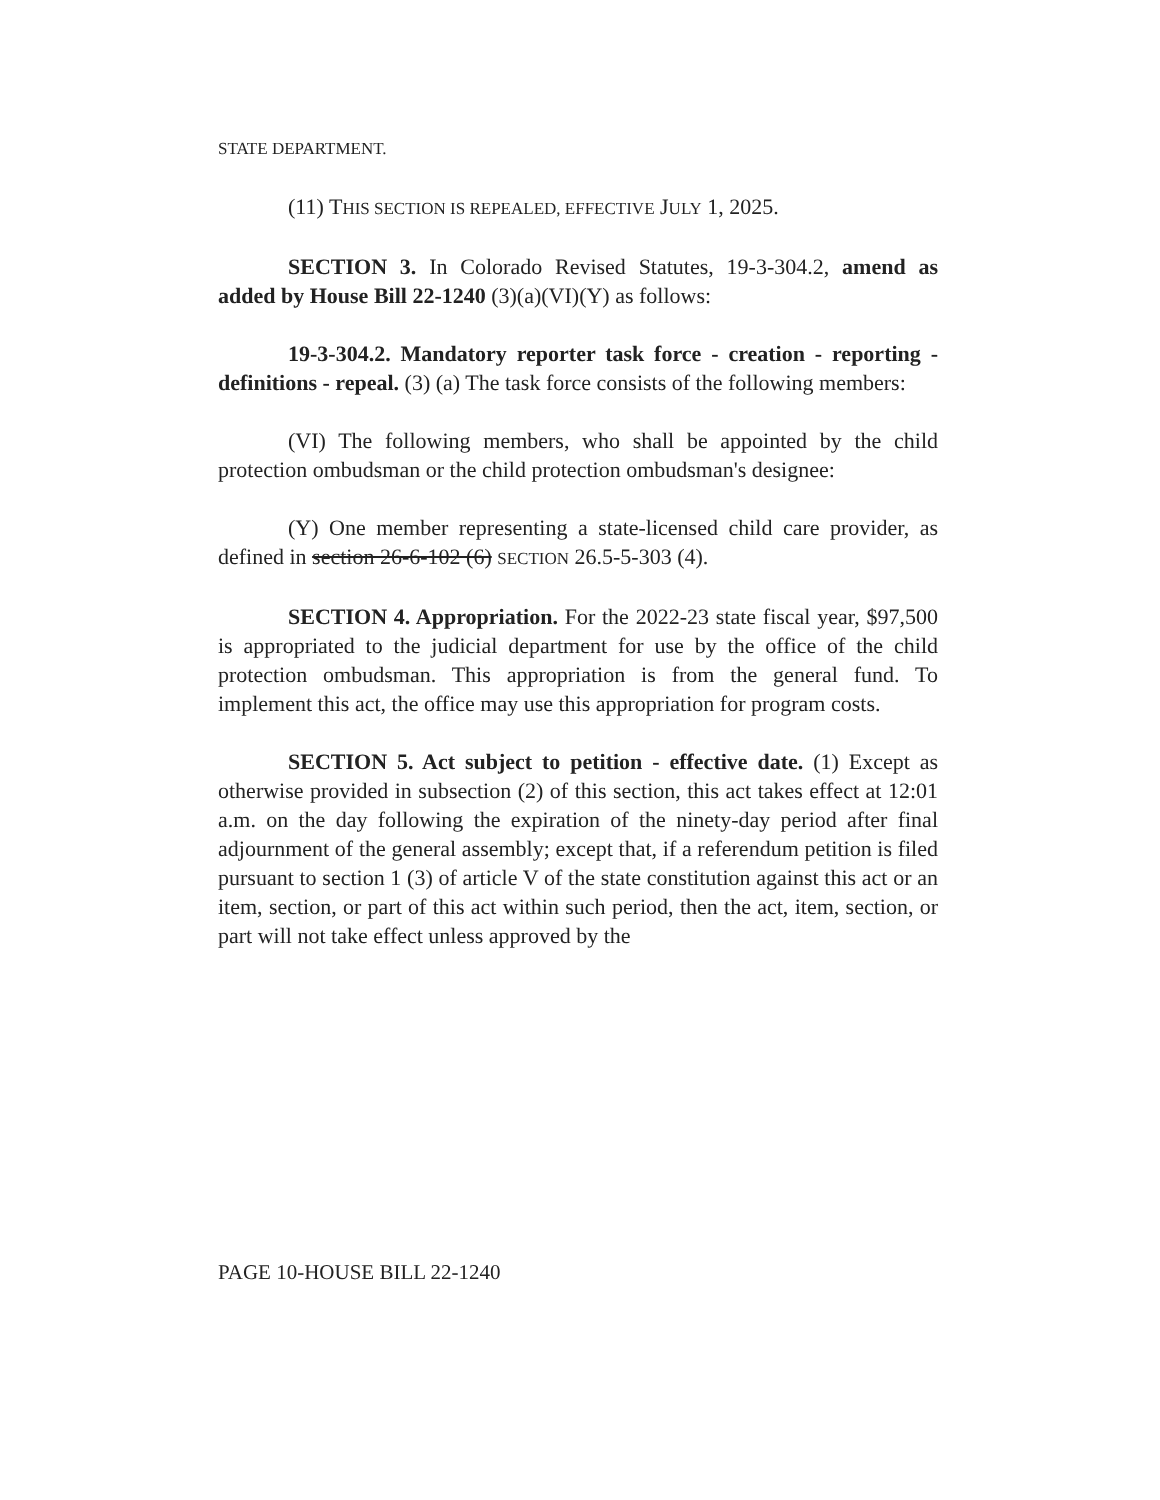STATE DEPARTMENT.
(11) THIS SECTION IS REPEALED, EFFECTIVE JULY 1, 2025.
SECTION 3. In Colorado Revised Statutes, 19-3-304.2, amend as added by House Bill 22-1240 (3)(a)(VI)(Y) as follows:
19-3-304.2. Mandatory reporter task force - creation - reporting - definitions - repeal. (3) (a) The task force consists of the following members:
(VI) The following members, who shall be appointed by the child protection ombudsman or the child protection ombudsman's designee:
(Y) One member representing a state-licensed child care provider, as defined in section 26-6-102 (6) SECTION 26.5-5-303 (4).
SECTION 4. Appropriation. For the 2022-23 state fiscal year, $97,500 is appropriated to the judicial department for use by the office of the child protection ombudsman. This appropriation is from the general fund. To implement this act, the office may use this appropriation for program costs.
SECTION 5. Act subject to petition - effective date. (1) Except as otherwise provided in subsection (2) of this section, this act takes effect at 12:01 a.m. on the day following the expiration of the ninety-day period after final adjournment of the general assembly; except that, if a referendum petition is filed pursuant to section 1 (3) of article V of the state constitution against this act or an item, section, or part of this act within such period, then the act, item, section, or part will not take effect unless approved by the
PAGE 10-HOUSE BILL 22-1240